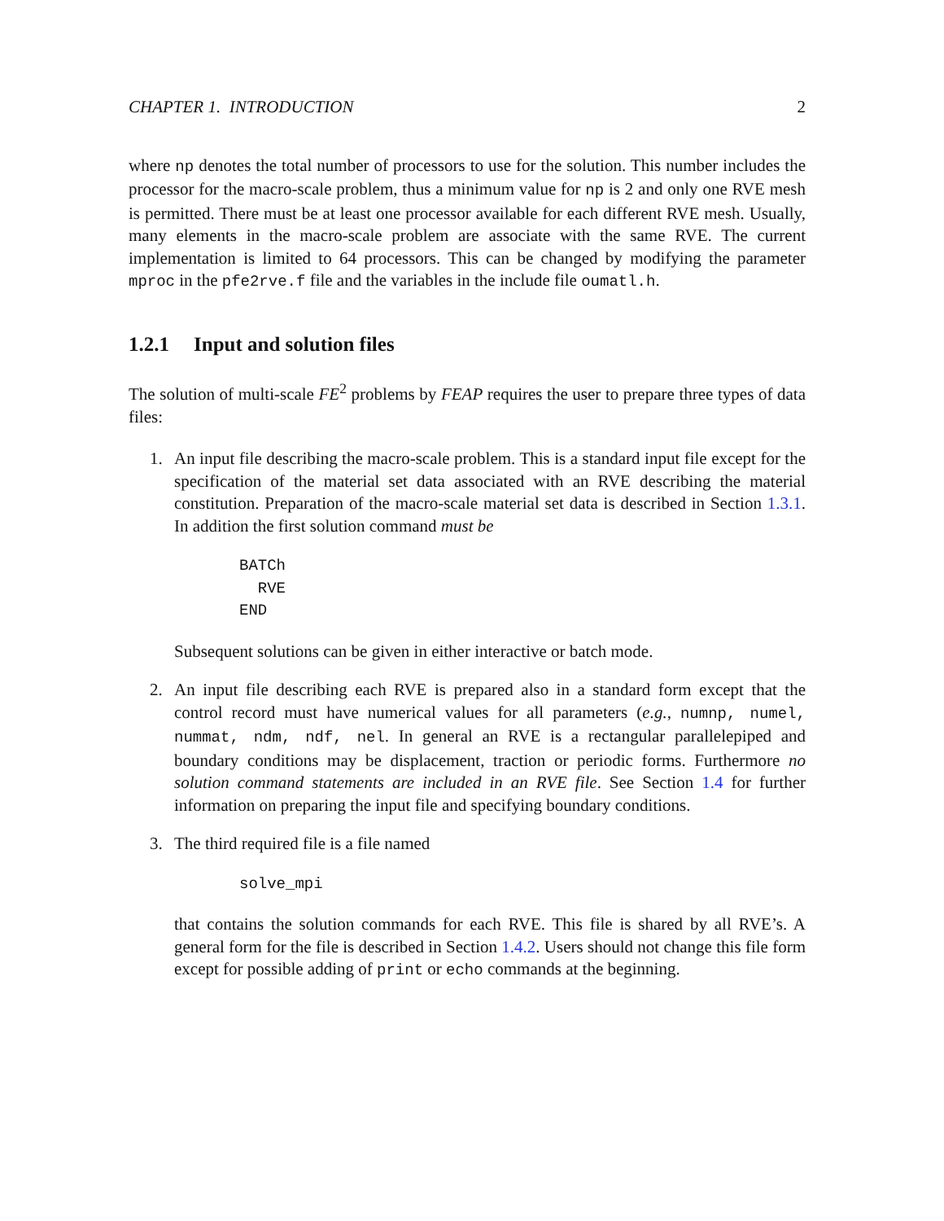CHAPTER 1. INTRODUCTION 2
where np denotes the total number of processors to use for the solution. This number includes the processor for the macro-scale problem, thus a minimum value for np is 2 and only one RVE mesh is permitted. There must be at least one processor available for each different RVE mesh. Usually, many elements in the macro-scale problem are associate with the same RVE. The current implementation is limited to 64 processors. This can be changed by modifying the parameter mproc in the pfe2rve.f file and the variables in the include file oumatl.h.
1.2.1 Input and solution files
The solution of multi-scale FE<sup>2</sup> problems by FEAP requires the user to prepare three types of data files:
1. An input file describing the macro-scale problem. This is a standard input file except for the specification of the material set data associated with an RVE describing the material constitution. Preparation of the macro-scale material set data is described in Section 1.3.1. In addition the first solution command must be
BATCh
  RVE
END
Subsequent solutions can be given in either interactive or batch mode.
2. An input file describing each RVE is prepared also in a standard form except that the control record must have numerical values for all parameters (e.g., numnp, numel, nummat, ndm, ndf, nel. In general an RVE is a rectangular parallelepiped and boundary conditions may be displacement, traction or periodic forms. Furthermore no solution command statements are included in an RVE file. See Section 1.4 for further information on preparing the input file and specifying boundary conditions.
3. The third required file is a file named
solve_mpi
that contains the solution commands for each RVE. This file is shared by all RVE’s. A general form for the file is described in Section 1.4.2. Users should not change this file form except for possible adding of print or echo commands at the beginning.